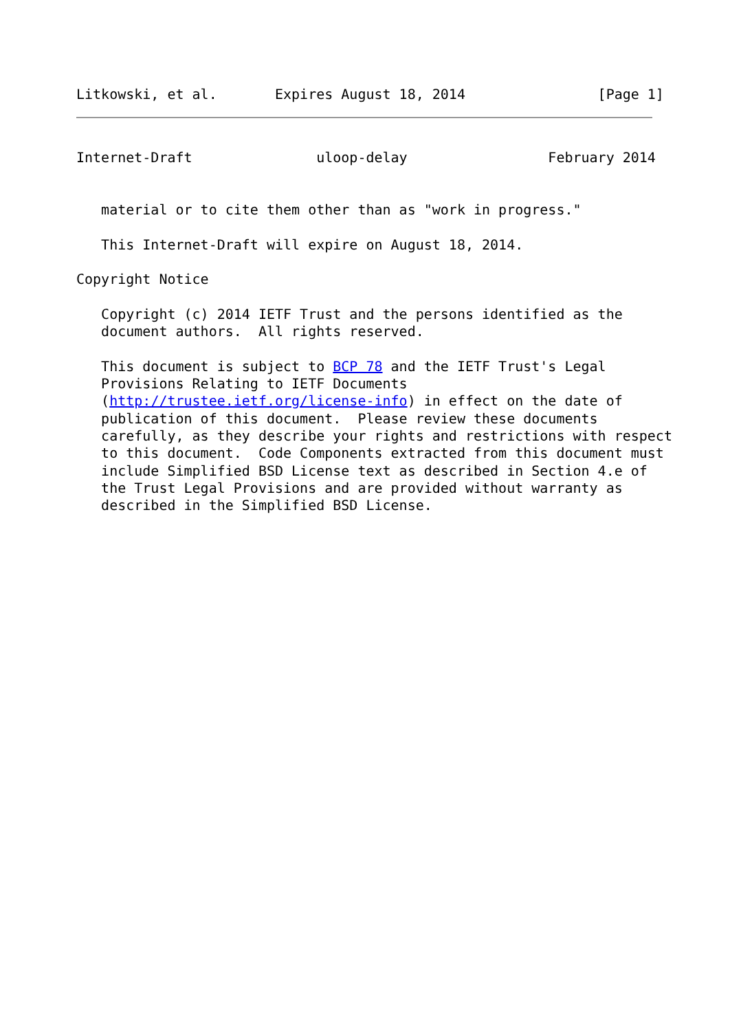Litkowski, et al.       Expires August 18, 2014                [Page 1]
Internet-Draft               uloop-delay                 February 2014


   material or to cite them other than as "work in progress."

   This Internet-Draft will expire on August 18, 2014.

Copyright Notice

   Copyright (c) 2014 IETF Trust and the persons identified as the
   document authors.  All rights reserved.

   This document is subject to BCP 78 and the IETF Trust's Legal
   Provisions Relating to IETF Documents
   (http://trustee.ietf.org/license-info) in effect on the date of
   publication of this document.  Please review these documents
   carefully, as they describe your rights and restrictions with respect
   to this document.  Code Components extracted from this document must
   include Simplified BSD License text as described in Section 4.e of
   the Trust Legal Provisions and are provided without warranty as
   described in the Simplified BSD License.